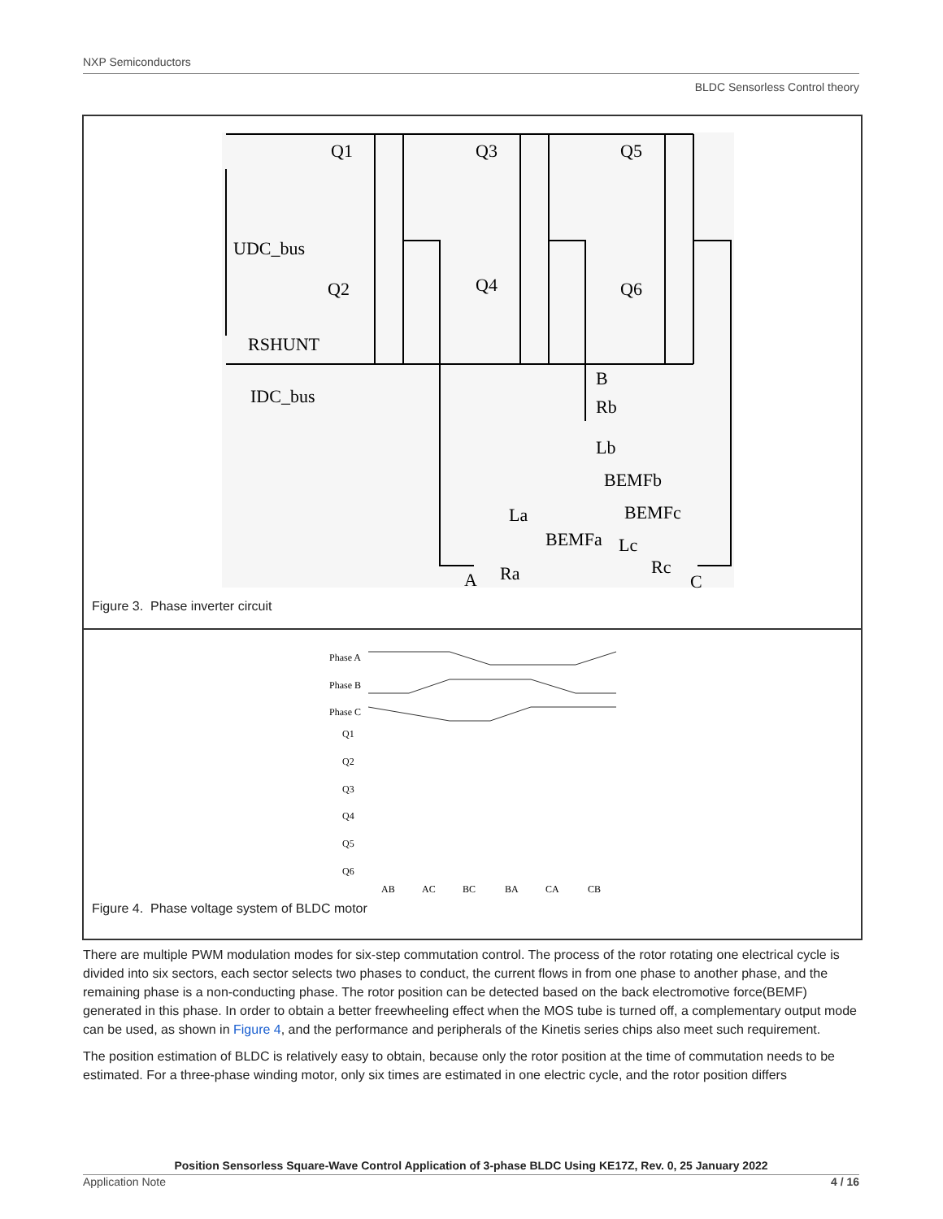NXP Semiconductors
BLDC Sensorless Control theory
Q1
Q3
Q5
Q2
Q4
Q6
UDC_bus
RSHUNT
IDC_bus
B
Rb
Lb
BEMFb
BEMFc
BEMFa
La
Lc
A
Ra
Rc
C
Figure 3. Phase inverter circuit
Phase A
Phase B
Phase C
Q1
Q2
Q3
Q4
Q5
Q6
AB
AC
BC
BA
CA
CB
Figure 4. Phase voltage system of BLDC motor
There are multiple PWM modulation modes for six-step commutation control. The process of the rotor rotating one electrical cycle is divided into six sectors, each sector selects two phases to conduct, the current flows in from one phase to another phase, and the remaining phase is a non-conducting phase. The rotor position can be detected based on the back electromotive force(BEMF) generated in this phase. In order to obtain a better freewheeling effect when the MOS tube is turned off, a complementary output mode can be used, as shown in Figure 4, and the performance and peripherals of the Kinetis series chips also meet such requirement.
The position estimation of BLDC is relatively easy to obtain, because only the rotor position at the time of commutation needs to be estimated. For a three-phase winding motor, only six times are estimated in one electric cycle, and the rotor position differs
Position Sensorless Square-Wave Control Application of 3-phase BLDC Using KE17Z, Rev. 0, 25 January 2022
Application Note 4 / 16